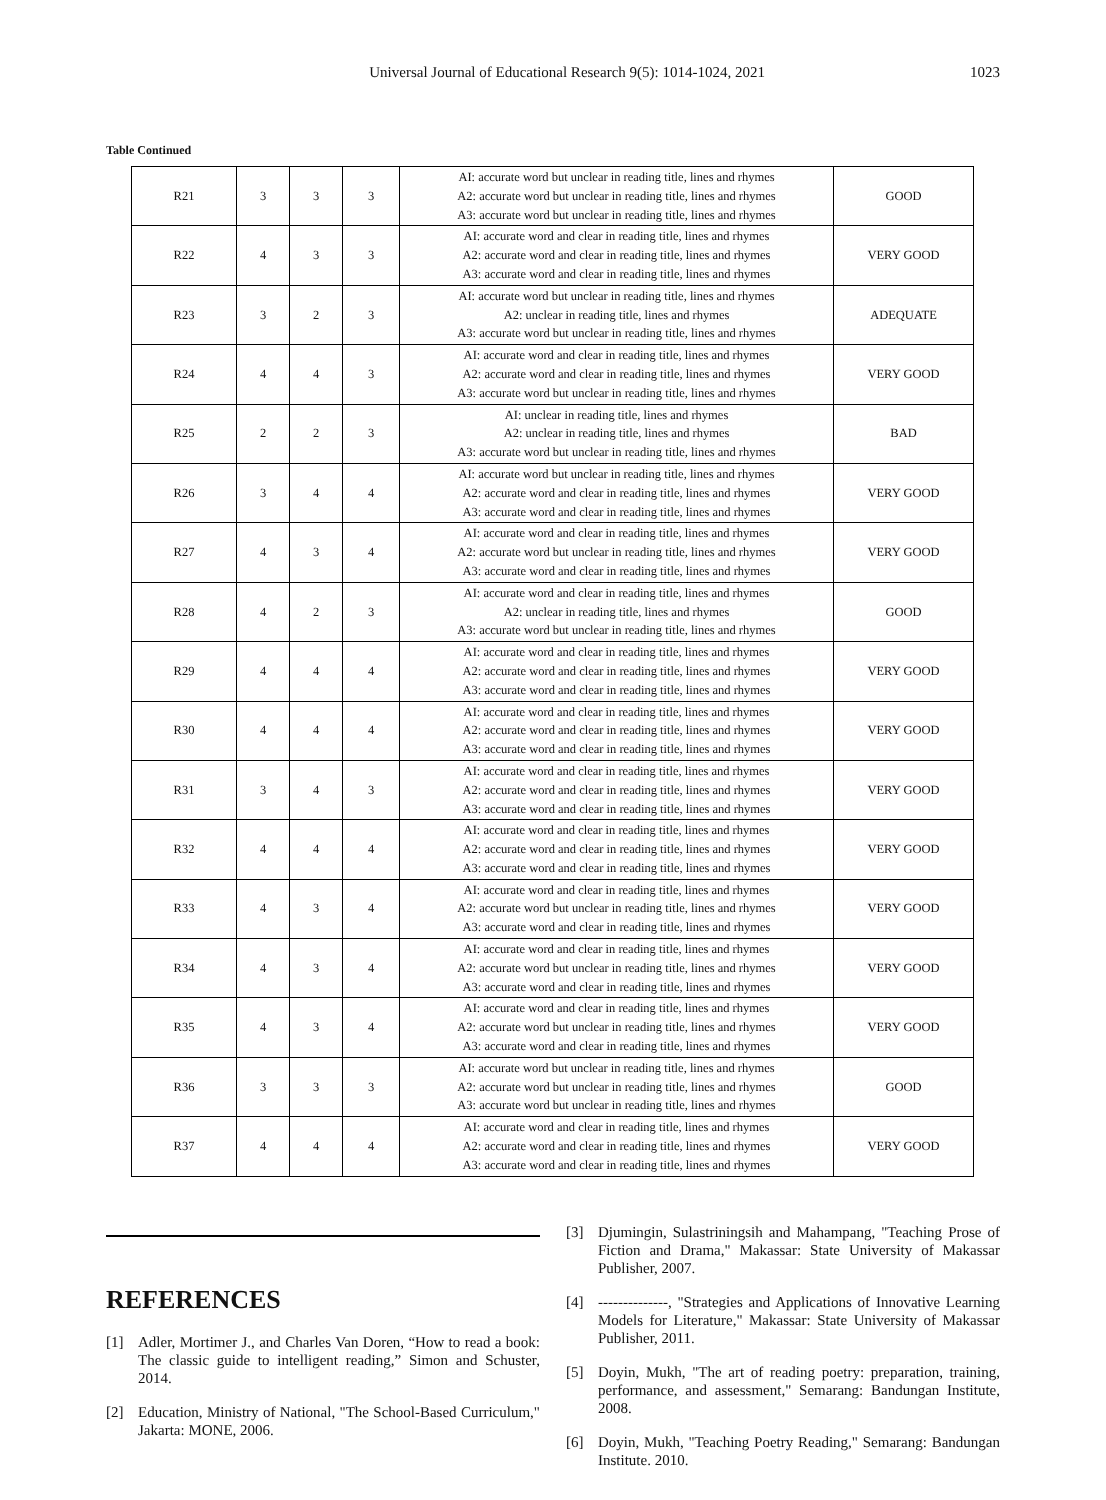Universal Journal of Educational Research 9(5): 1014-1024, 2021 1023
Table Continued
| R21 | 3 | 3 | 3 | AI: accurate word but unclear in reading title, lines and rhymes A2: accurate word but unclear in reading title, lines and rhymes A3: accurate word but unclear in reading title, lines and rhymes | GOOD |
| R22 | 4 | 3 | 3 | AI: accurate word and clear in reading title, lines and rhymes A2: accurate word and clear in reading title, lines and rhymes A3: accurate word and clear in reading title, lines and rhymes | VERY GOOD |
| R23 | 3 | 2 | 3 | AI: accurate word but unclear in reading title, lines and rhymes A2: unclear in reading title, lines and rhymes A3: accurate word but unclear in reading title, lines and rhymes | ADEQUATE |
| R24 | 4 | 4 | 3 | AI: accurate word and clear in reading title, lines and rhymes A2: accurate word and clear in reading title, lines and rhymes A3: accurate word but unclear in reading title, lines and rhymes | VERY GOOD |
| R25 | 2 | 2 | 3 | AI: unclear in reading title, lines and rhymes A2: unclear in reading title, lines and rhymes A3: accurate word but unclear in reading title, lines and rhymes | BAD |
| R26 | 3 | 4 | 4 | AI: accurate word but unclear in reading title, lines and rhymes A2: accurate word and clear in reading title, lines and rhymes A3: accurate word and clear in reading title, lines and rhymes | VERY GOOD |
| R27 | 4 | 3 | 4 | AI: accurate word and clear in reading title, lines and rhymes A2: accurate word but unclear in reading title, lines and rhymes A3: accurate word and clear in reading title, lines and rhymes | VERY GOOD |
| R28 | 4 | 2 | 3 | AI: accurate word and clear in reading title, lines and rhymes A2: unclear in reading title, lines and rhymes A3: accurate word but unclear in reading title, lines and rhymes | GOOD |
| R29 | 4 | 4 | 4 | AI: accurate word and clear in reading title, lines and rhymes A2: accurate word and clear in reading title, lines and rhymes A3: accurate word and clear in reading title, lines and rhymes | VERY GOOD |
| R30 | 4 | 4 | 4 | AI: accurate word and clear in reading title, lines and rhymes A2: accurate word and clear in reading title, lines and rhymes A3: accurate word and clear in reading title, lines and rhymes | VERY GOOD |
| R31 | 3 | 4 | 3 | AI: accurate word and clear in reading title, lines and rhymes A2: accurate word and clear in reading title, lines and rhymes A3: accurate word and clear in reading title, lines and rhymes | VERY GOOD |
| R32 | 4 | 4 | 4 | AI: accurate word and clear in reading title, lines and rhymes A2: accurate word and clear in reading title, lines and rhymes A3: accurate word and clear in reading title, lines and rhymes | VERY GOOD |
| R33 | 4 | 3 | 4 | AI: accurate word and clear in reading title, lines and rhymes A2: accurate word but unclear in reading title, lines and rhymes A3: accurate word and clear in reading title, lines and rhymes | VERY GOOD |
| R34 | 4 | 3 | 4 | AI: accurate word and clear in reading title, lines and rhymes A2: accurate word but unclear in reading title, lines and rhymes A3: accurate word and clear in reading title, lines and rhymes | VERY GOOD |
| R35 | 4 | 3 | 4 | AI: accurate word and clear in reading title, lines and rhymes A2: accurate word but unclear in reading title, lines and rhymes A3: accurate word and clear in reading title, lines and rhymes | VERY GOOD |
| R36 | 3 | 3 | 3 | AI: accurate word but unclear in reading title, lines and rhymes A2: accurate word but unclear in reading title, lines and rhymes A3: accurate word but unclear in reading title, lines and rhymes | GOOD |
| R37 | 4 | 4 | 4 | AI: accurate word and clear in reading title, lines and rhymes A2: accurate word and clear in reading title, lines and rhymes A3: accurate word and clear in reading title, lines and rhymes | VERY GOOD |
REFERENCES
[1] Adler, Mortimer J., and Charles Van Doren, “How to read a book: The classic guide to intelligent reading,” Simon and Schuster, 2014.
[2] Education, Ministry of National, "The School-Based Curriculum," Jakarta: MONE, 2006.
[3] Djumingin, Sulastriningsih and Mahampang, "Teaching Prose of Fiction and Drama," Makassar: State University of Makassar Publisher, 2007.
[4] --------------, "Strategies and Applications of Innovative Learning Models for Literature," Makassar: State University of Makassar Publisher, 2011.
[5] Doyin, Mukh, "The art of reading poetry: preparation, training, performance, and assessment," Semarang: Bandungan Institute, 2008.
[6] Doyin, Mukh, "Teaching Poetry Reading," Semarang: Bandungan Institute. 2010.